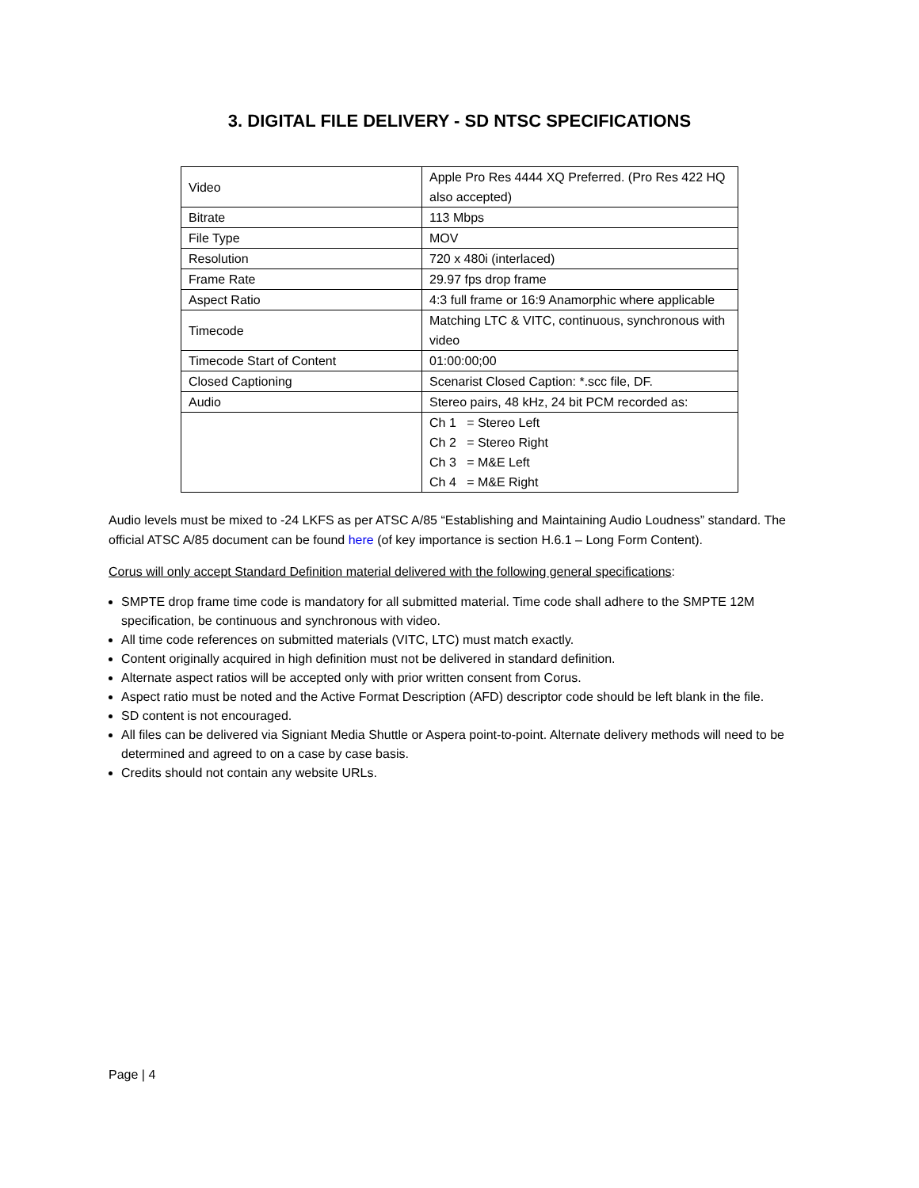3. DIGITAL FILE DELIVERY - SD NTSC SPECIFICATIONS
| Video | Apple Pro Res 4444 XQ Preferred. (Pro Res 422 HQ also accepted) |
| Bitrate | 113 Mbps |
| File Type | MOV |
| Resolution | 720 x 480i (interlaced) |
| Frame Rate | 29.97 fps drop frame |
| Aspect Ratio | 4:3 full frame or 16:9 Anamorphic where applicable |
| Timecode | Matching LTC & VITC, continuous, synchronous with video |
| Timecode Start of Content | 01:00:00;00 |
| Closed Captioning | Scenarist Closed Caption: *.scc file, DF. |
| Audio | Stereo pairs, 48 kHz, 24 bit PCM recorded as: |
| | Ch 1 = Stereo Left Ch 2 = Stereo Right Ch 3 = M&E Left Ch 4 = M&E Right |
Audio levels must be mixed to -24 LKFS as per ATSC A/85 “Establishing and Maintaining Audio Loudness” standard. The official ATSC A/85 document can be found here (of key importance is section H.6.1 – Long Form Content).
Corus will only accept Standard Definition material delivered with the following general specifications:
SMPTE drop frame time code is mandatory for all submitted material. Time code shall adhere to the SMPTE 12M specification, be continuous and synchronous with video.
All time code references on submitted materials (VITC, LTC) must match exactly.
Content originally acquired in high definition must not be delivered in standard definition.
Alternate aspect ratios will be accepted only with prior written consent from Corus.
Aspect ratio must be noted and the Active Format Description (AFD) descriptor code should be left blank in the file.
SD content is not encouraged.
All files can be delivered via Signiant Media Shuttle or Aspera point-to-point. Alternate delivery methods will need to be determined and agreed to on a case by case basis.
Credits should not contain any website URLs.
Page | 4